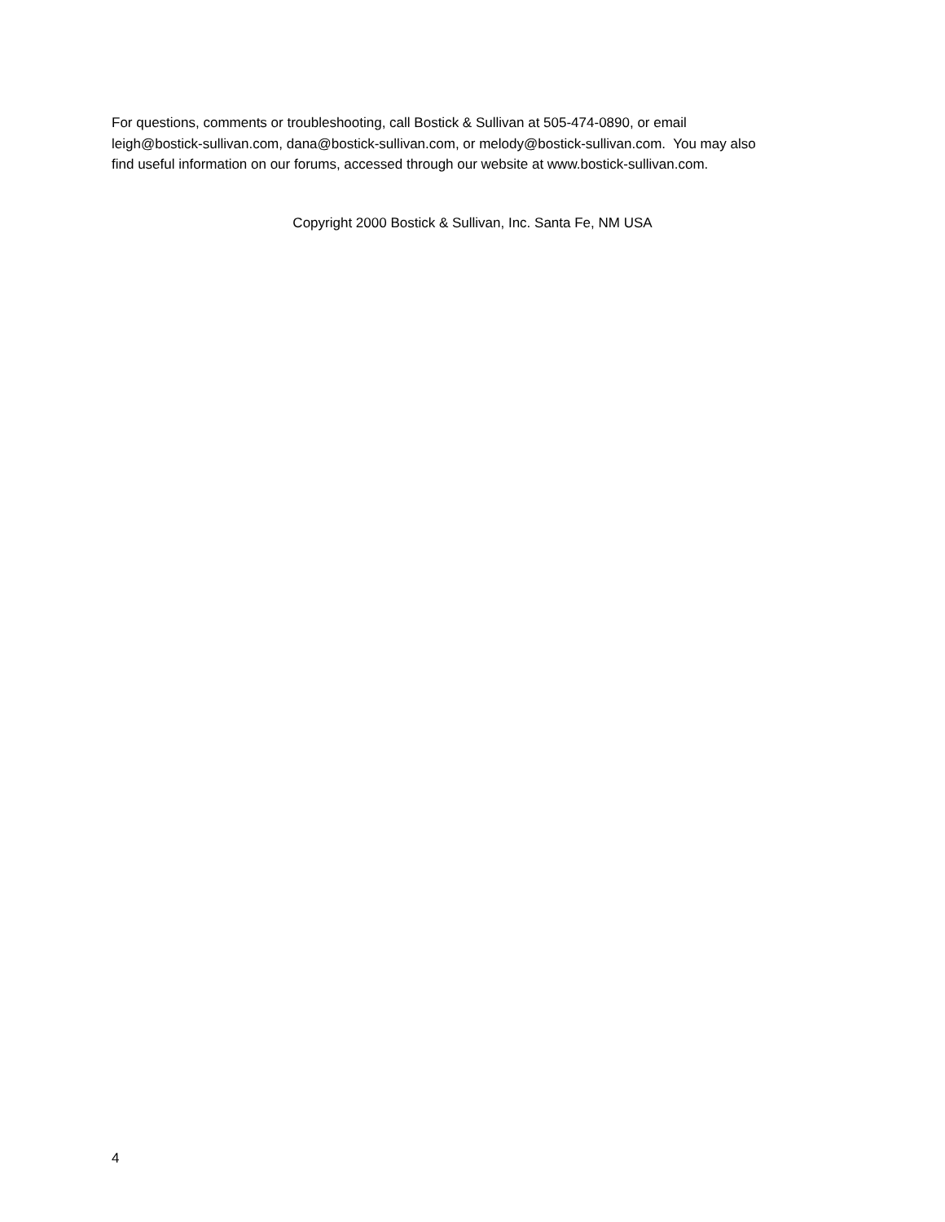For questions, comments or troubleshooting, call Bostick & Sullivan at 505-474-0890, or email
leigh@bostick-sullivan.com, dana@bostick-sullivan.com, or melody@bostick-sullivan.com. You may also
find useful information on our forums, accessed through our website at www.bostick-sullivan.com.
Copyright 2000 Bostick & Sullivan, Inc. Santa Fe, NM USA
4